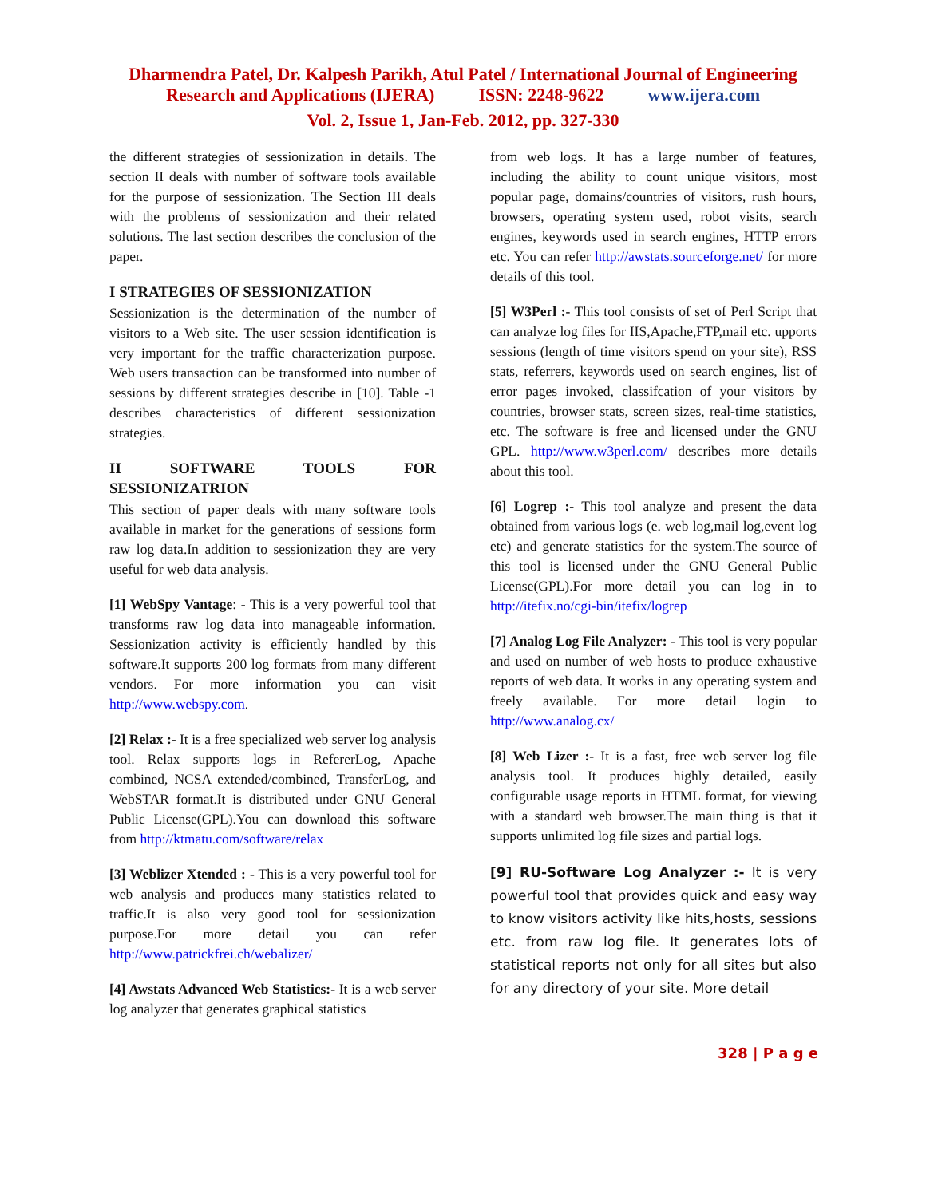Dharmendra Patel, Dr. Kalpesh Parikh, Atul Patel / International Journal of Engineering
Research and Applications (IJERA) ISSN: 2248-9622 www.ijera.com
Vol. 2, Issue 1, Jan-Feb. 2012, pp. 327-330
the different strategies of sessionization in details. The section II deals with number of software tools available for the purpose of sessionization. The Section III deals with the problems of sessionization and their related solutions. The last section describes the conclusion of the paper.
I STRATEGIES OF SESSIONIZATION
Sessionization is the determination of the number of visitors to a Web site. The user session identification is very important for the traffic characterization purpose. Web users transaction can be transformed into number of sessions by different strategies describe in [10]. Table -1 describes characteristics of different sessionization strategies.
II SOFTWARE TOOLS FOR SESSIONIZATRION
This section of paper deals with many software tools available in market for the generations of sessions form raw log data.In addition to sessionization they are very useful for web data analysis.
[1] WebSpy Vantage: - This is a very powerful tool that transforms raw log data into manageable information. Sessionization activity is efficiently handled by this software.It supports 200 log formats from many different vendors. For more information you can visit http://www.webspy.com.
[2] Relax :- It is a free specialized web server log analysis tool. Relax supports logs in RefererLog, Apache combined, NCSA extended/combined, TransferLog, and WebSTAR format.It is distributed under GNU General Public License(GPL).You can download this software from http://ktmatu.com/software/relax
[3] Weblizer Xtended : - This is a very powerful tool for web analysis and produces many statistics related to traffic.It is also very good tool for sessionization purpose.For more detail you can refer http://www.patrickfrei.ch/webalizer/
[4] Awstats Advanced Web Statistics:- It is a web server log analyzer that generates graphical statistics
from web logs. It has a large number of features, including the ability to count unique visitors, most popular page, domains/countries of visitors, rush hours, browsers, operating system used, robot visits, search engines, keywords used in search engines, HTTP errors etc. You can refer http://awstats.sourceforge.net/ for more details of this tool.
[5] W3Perl :- This tool consists of set of Perl Script that can analyze log files for IIS,Apache,FTP,mail etc. upports sessions (length of time visitors spend on your site), RSS stats, referrers, keywords used on search engines, list of error pages invoked, classifcation of your visitors by countries, browser stats, screen sizes, real-time statistics, etc. The software is free and licensed under the GNU GPL. http://www.w3perl.com/ describes more details about this tool.
[6] Logrep :- This tool analyze and present the data obtained from various logs (e. web log,mail log,event log etc) and generate statistics for the system.The source of this tool is licensed under the GNU General Public License(GPL).For more detail you can log in to http://itefix.no/cgi-bin/itefix/logrep
[7] Analog Log File Analyzer: - This tool is very popular and used on number of web hosts to produce exhaustive reports of web data. It works in any operating system and freely available. For more detail login to http://www.analog.cx/
[8] Web Lizer :- It is a fast, free web server log file analysis tool. It produces highly detailed, easily configurable usage reports in HTML format, for viewing with a standard web browser.The main thing is that it supports unlimited log file sizes and partial logs.
[9] RU-Software Log Analyzer :- It is very powerful tool that provides quick and easy way to know visitors activity like hits,hosts, sessions etc. from raw log file. It generates lots of statistical reports not only for all sites but also for any directory of your site. More detail
328 | P a g e